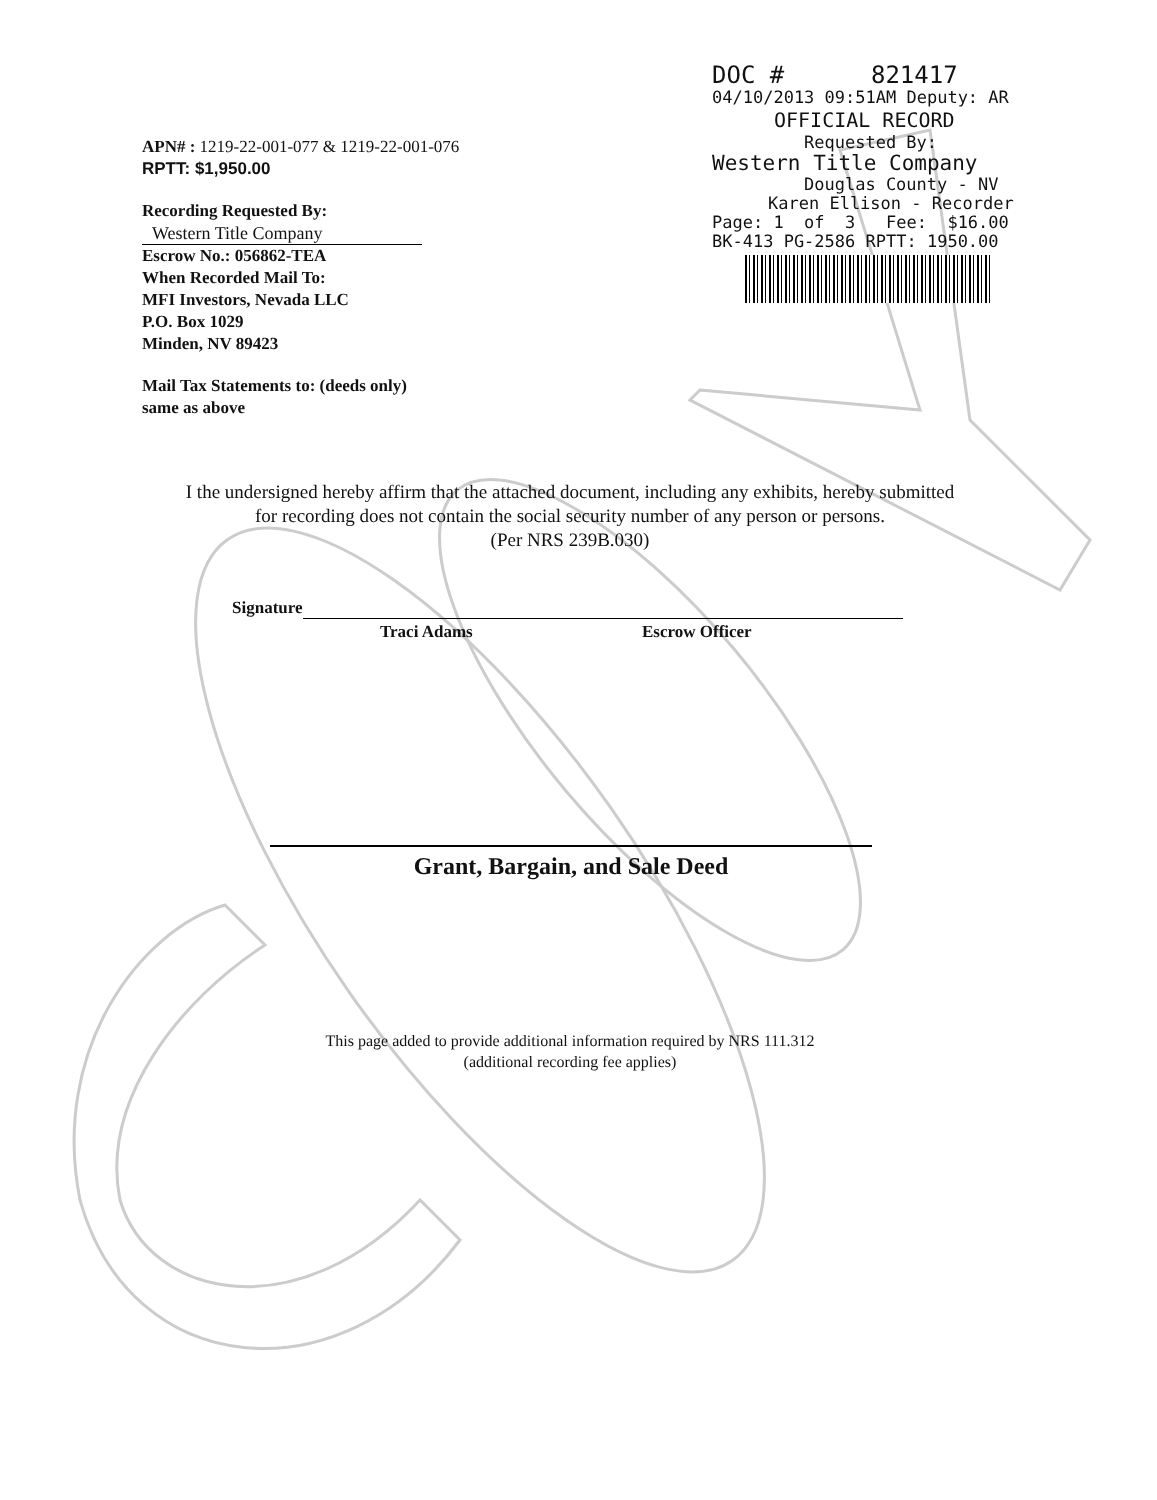DOC # 821417
04/10/2013 09:51AM Deputy: AR
OFFICIAL RECORD
Requested By:
Western Title Company
Douglas County - NV
Karen Ellison - Recorder
Page: 1 of 3 Fee: $16.00
BK-413 PG-2586 RPTT: 1950.00
APN# : 1219-22-001-077 & 1219-22-001-076
RPTT: $1,950.00
Recording Requested By:
Western Title Company
Escrow No.: 056862-TEA
When Recorded Mail To:
MFI Investors, Nevada LLC
P.O. Box 1029
Minden, NV 89423
Mail Tax Statements to: (deeds only)
same as above
I the undersigned hereby affirm that the attached document, including any exhibits, hereby submitted
for recording does not contain the social security number of any person or persons.
(Per NRS 239B.030)
Signature
Traci Adams Escrow Officer
Grant, Bargain, and Sale Deed
This page added to provide additional information required by NRS 111.312
(additional recording fee applies)